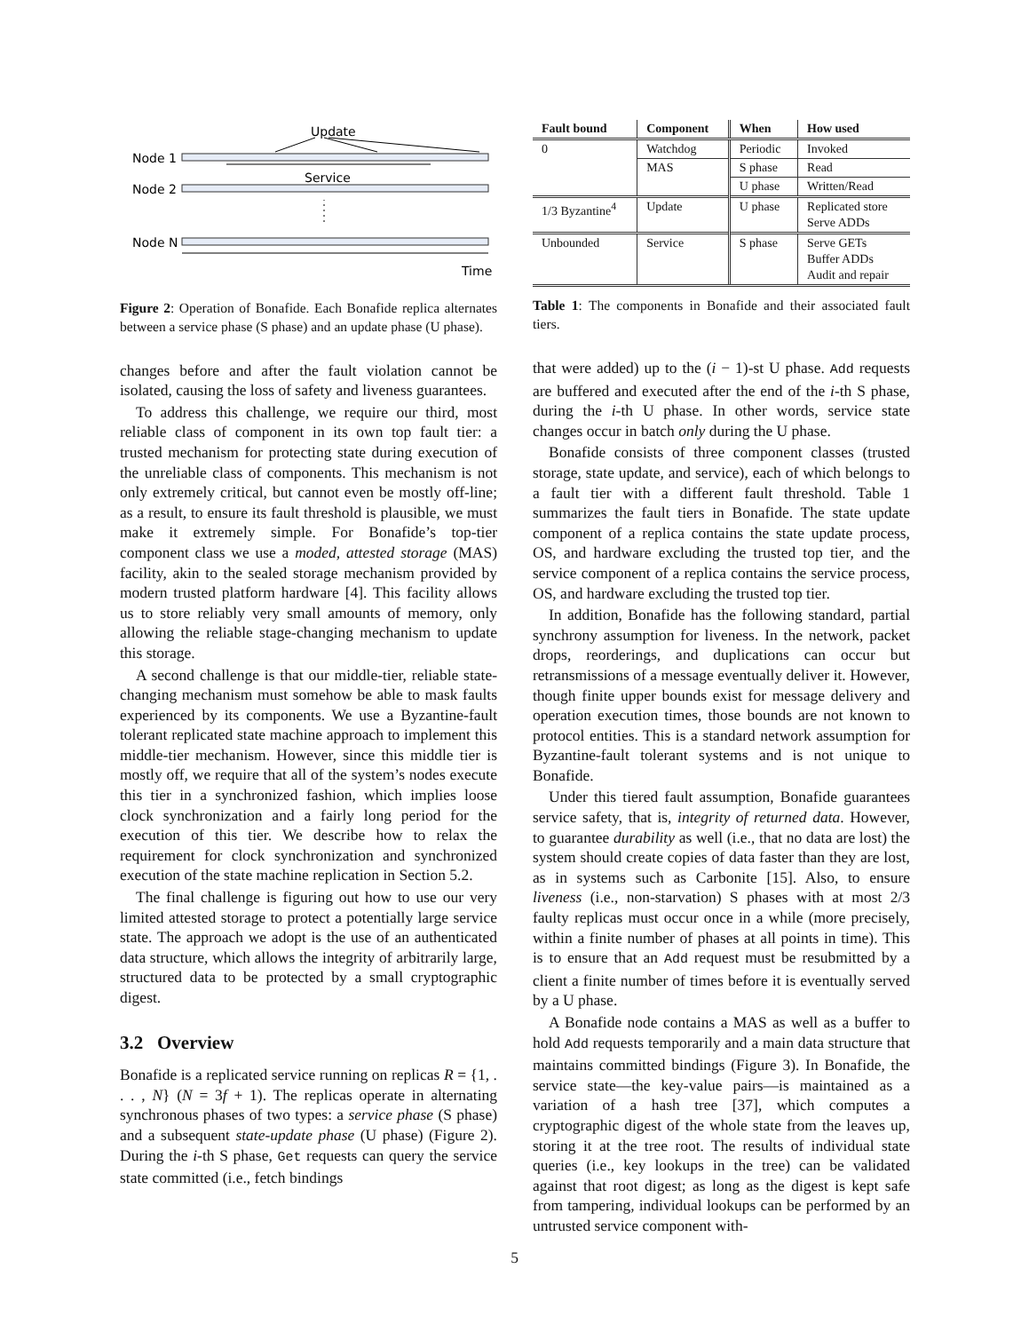Update
Node 1
Node 2
Node N
Service
Time
Figure 2: Operation of Bonafide. Each Bonafide replica alternates between a service phase (S phase) and an update phase (U phase).
changes before and after the fault violation cannot be isolated, causing the loss of safety and liveness guarantees.
To address this challenge, we require our third, most reliable class of component in its own top fault tier: a trusted mechanism for protecting state during execution of the unreliable class of components. This mechanism is not only extremely critical, but cannot even be mostly off-line; as a result, to ensure its fault threshold is plausible, we must make it extremely simple. For Bonafide’s top-tier component class we use a moded, attested storage (MAS) facility, akin to the sealed storage mechanism provided by modern trusted platform hardware [4]. This facility allows us to store reliably very small amounts of memory, only allowing the reliable stage-changing mechanism to update this storage.
A second challenge is that our middle-tier, reliable state-changing mechanism must somehow be able to mask faults experienced by its components. We use a Byzantine-fault tolerant replicated state machine approach to implement this middle-tier mechanism. However, since this middle tier is mostly off, we require that all of the system’s nodes execute this tier in a synchronized fashion, which implies loose clock synchronization and a fairly long period for the execution of this tier. We describe how to relax the requirement for clock synchronization and synchronized execution of the state machine replication in Section 5.2.
The final challenge is figuring out how to use our very limited attested storage to protect a potentially large service state. The approach we adopt is the use of an authenticated data structure, which allows the integrity of arbitrarily large, structured data to be protected by a small cryptographic digest.
3.2 Overview
Bonafide is a replicated service running on replicas R = {1, . . . , N} (N = 3f + 1). The replicas operate in alternating synchronous phases of two types: a service phase (S phase) and a subsequent state-update phase (U phase) (Figure 2). During the i-th S phase, Get requests can query the service state committed (i.e., fetch bindings
| Fault bound | Component | When | How used |
| --- | --- | --- | --- |
| 0 | Watchdog | Periodic | Invoked |
| | MAS | S phase | Read |
| | | U phase | Written/Read |
| 1/3 Byzantine<sup>4</sup> | Update | U phase | Replicated store Serve ADDs |
| Unbounded | Service | S phase | Serve GETs Buffer ADDs Audit and repair |
Table 1: The components in Bonafide and their associated fault tiers.
that were added) up to the (i − 1)-st U phase. Add requests are buffered and executed after the end of the i-th S phase, during the i-th U phase. In other words, service state changes occur in batch only during the U phase.
Bonafide consists of three component classes (trusted storage, state update, and service), each of which belongs to a fault tier with a different fault threshold. Table 1 summarizes the fault tiers in Bonafide. The state update component of a replica contains the state update process, OS, and hardware excluding the trusted top tier, and the service component of a replica contains the service process, OS, and hardware excluding the trusted top tier.
In addition, Bonafide has the following standard, partial synchrony assumption for liveness. In the network, packet drops, reorderings, and duplications can occur but retransmissions of a message eventually deliver it. However, though finite upper bounds exist for message delivery and operation execution times, those bounds are not known to protocol entities. This is a standard network assumption for Byzantine-fault tolerant systems and is not unique to Bonafide.
Under this tiered fault assumption, Bonafide guarantees service safety, that is, integrity of returned data. However, to guarantee durability as well (i.e., that no data are lost) the system should create copies of data faster than they are lost, as in systems such as Carbonite [15]. Also, to ensure liveness (i.e., non-starvation) S phases with at most 2/3 faulty replicas must occur once in a while (more precisely, within a finite number of phases at all points in time). This is to ensure that an Add request must be resubmitted by a client a finite number of times before it is eventually served by a U phase.
A Bonafide node contains a MAS as well as a buffer to hold Add requests temporarily and a main data structure that maintains committed bindings (Figure 3). In Bonafide, the service state—the key-value pairs—is maintained as a variation of a hash tree [37], which computes a cryptographic digest of the whole state from the leaves up, storing it at the tree root. The results of individual state queries (i.e., key lookups in the tree) can be validated against that root digest; as long as the digest is kept safe from tampering, individual lookups can be performed by an untrusted service component with-
5